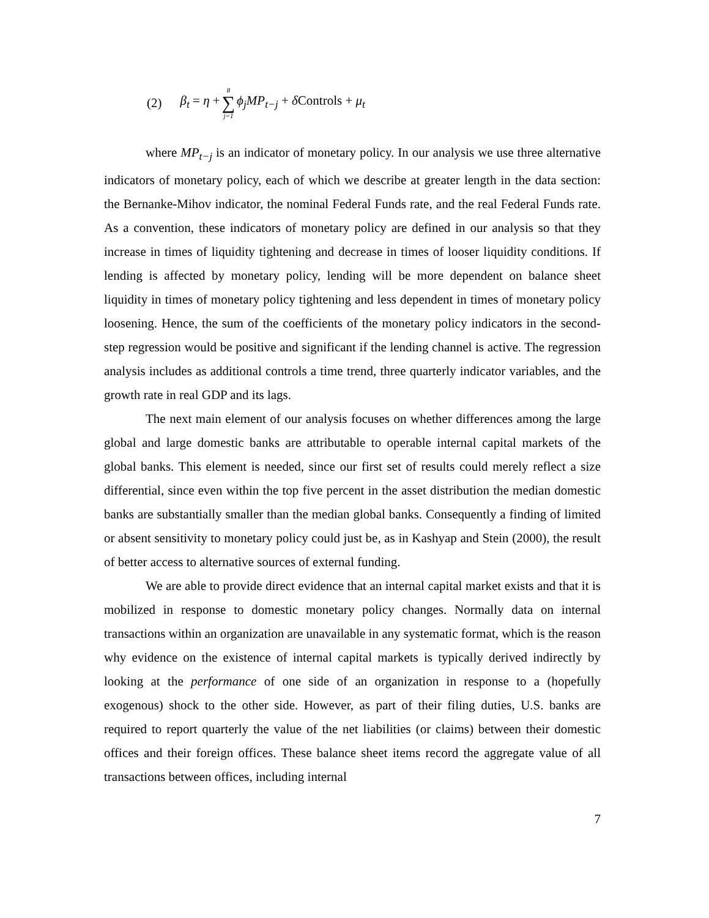(2) β<sub>t</sub> = η + 8 ∑ j=1 ϕ<sub>j</sub>MP<sub>t−j</sub> + δ Controls + μ<sub>t</sub>
where MP<sub>t−j</sub> is an indicator of monetary policy. In our analysis we use three alternative indicators of monetary policy, each of which we describe at greater length in the data section: the Bernanke-Mihov indicator, the nominal Federal Funds rate, and the real Federal Funds rate. As a convention, these indicators of monetary policy are defined in our analysis so that they increase in times of liquidity tightening and decrease in times of looser liquidity conditions. If lending is affected by monetary policy, lending will be more dependent on balance sheet liquidity in times of monetary policy tightening and less dependent in times of monetary policy loosening. Hence, the sum of the coefficients of the monetary policy indicators in the second-step regression would be positive and significant if the lending channel is active. The regression analysis includes as additional controls a time trend, three quarterly indicator variables, and the growth rate in real GDP and its lags.
The next main element of our analysis focuses on whether differences among the large global and large domestic banks are attributable to operable internal capital markets of the global banks. This element is needed, since our first set of results could merely reflect a size differential, since even within the top five percent in the asset distribution the median domestic banks are substantially smaller than the median global banks. Consequently a finding of limited or absent sensitivity to monetary policy could just be, as in Kashyap and Stein (2000), the result of better access to alternative sources of external funding.
We are able to provide direct evidence that an internal capital market exists and that it is mobilized in response to domestic monetary policy changes. Normally data on internal transactions within an organization are unavailable in any systematic format, which is the reason why evidence on the existence of internal capital markets is typically derived indirectly by looking at the performance of one side of an organization in response to a (hopefully exogenous) shock to the other side. However, as part of their filing duties, U.S. banks are required to report quarterly the value of the net liabilities (or claims) between their domestic offices and their foreign offices. These balance sheet items record the aggregate value of all transactions between offices, including internal
7